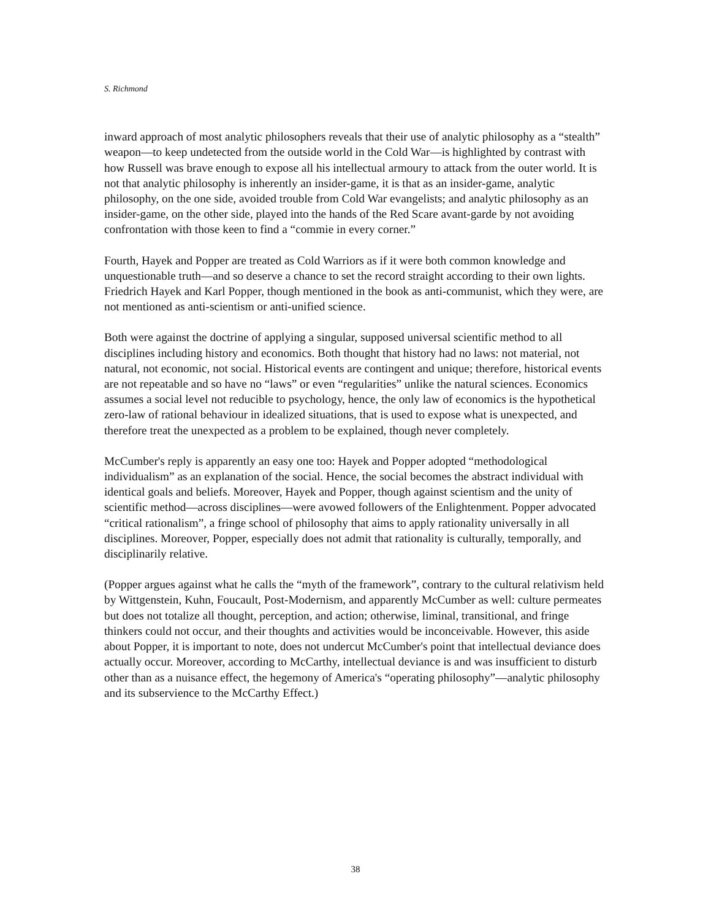S. Richmond
inward approach of most analytic philosophers reveals that their use of analytic philosophy as a “stealth” weapon—to keep undetected from the outside world in the Cold War—is highlighted by contrast with how Russell was brave enough to expose all his intellectual armoury to attack from the outer world. It is not that analytic philosophy is inherently an insider-game, it is that as an insider-game, analytic philosophy, on the one side, avoided trouble from Cold War evangelists; and analytic philosophy as an insider-game, on the other side, played into the hands of the Red Scare avant-garde by not avoiding confrontation with those keen to find a “commie in every corner.”
Fourth, Hayek and Popper are treated as Cold Warriors as if it were both common knowledge and unquestionable truth—and so deserve a chance to set the record straight according to their own lights. Friedrich Hayek and Karl Popper, though mentioned in the book as anti-communist, which they were, are not mentioned as anti-scientism or anti-unified science.
Both were against the doctrine of applying a singular, supposed universal scientific method to all disciplines including history and economics. Both thought that history had no laws: not material, not natural, not economic, not social. Historical events are contingent and unique; therefore, historical events are not repeatable and so have no “laws” or even “regularities” unlike the natural sciences. Economics assumes a social level not reducible to psychology, hence, the only law of economics is the hypothetical zero-law of rational behaviour in idealized situations, that is used to expose what is unexpected, and therefore treat the unexpected as a problem to be explained, though never completely.
McCumber's reply is apparently an easy one too: Hayek and Popper adopted “methodological individualism” as an explanation of the social. Hence, the social becomes the abstract individual with identical goals and beliefs. Moreover, Hayek and Popper, though against scientism and the unity of scientific method—across disciplines—were avowed followers of the Enlightenment. Popper advocated “critical rationalism”, a fringe school of philosophy that aims to apply rationality universally in all disciplines. Moreover, Popper, especially does not admit that rationality is culturally, temporally, and disciplinarily relative.
(Popper argues against what he calls the “myth of the framework”, contrary to the cultural relativism held by Wittgenstein, Kuhn, Foucault, Post-Modernism, and apparently McCumber as well: culture permeates but does not totalize all thought, perception, and action; otherwise, liminal, transitional, and fringe thinkers could not occur, and their thoughts and activities would be inconceivable. However, this aside about Popper, it is important to note, does not undercut McCumber's point that intellectual deviance does actually occur. Moreover, according to McCarthy, intellectual deviance is and was insufficient to disturb other than as a nuisance effect, the hegemony of America's “operating philosophy”—analytic philosophy and its subservience to the McCarthy Effect.)
38